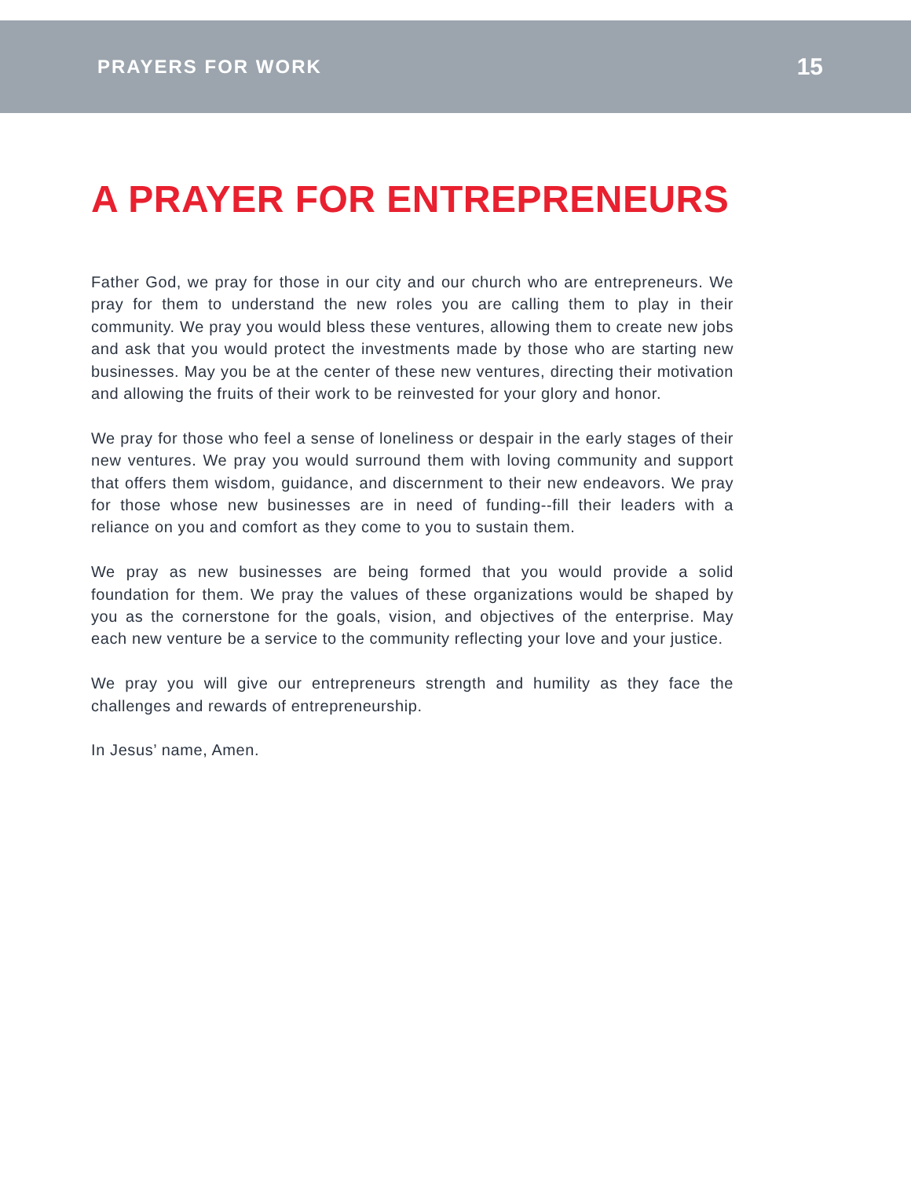PRAYERS FOR WORK 15
A PRAYER FOR ENTREPRENEURS
Father God, we pray for those in our city and our church who are entrepreneurs. We pray for them to understand the new roles you are calling them to play in their community. We pray you would bless these ventures, allowing them to create new jobs and ask that you would protect the investments made by those who are starting new businesses. May you be at the center of these new ventures, directing their motivation and allowing the fruits of their work to be reinvested for your glory and honor.
We pray for those who feel a sense of loneliness or despair in the early stages of their new ventures. We pray you would surround them with loving community and support that offers them wisdom, guidance, and discernment to their new endeavors. We pray for those whose new businesses are in need of funding--fill their leaders with a reliance on you and comfort as they come to you to sustain them.
We pray as new businesses are being formed that you would provide a solid foundation for them. We pray the values of these organizations would be shaped by you as the cornerstone for the goals, vision, and objectives of the enterprise. May each new venture be a service to the community reflecting your love and your justice.
We pray you will give our entrepreneurs strength and humility as they face the challenges and rewards of entrepreneurship.
In Jesus’ name, Amen.